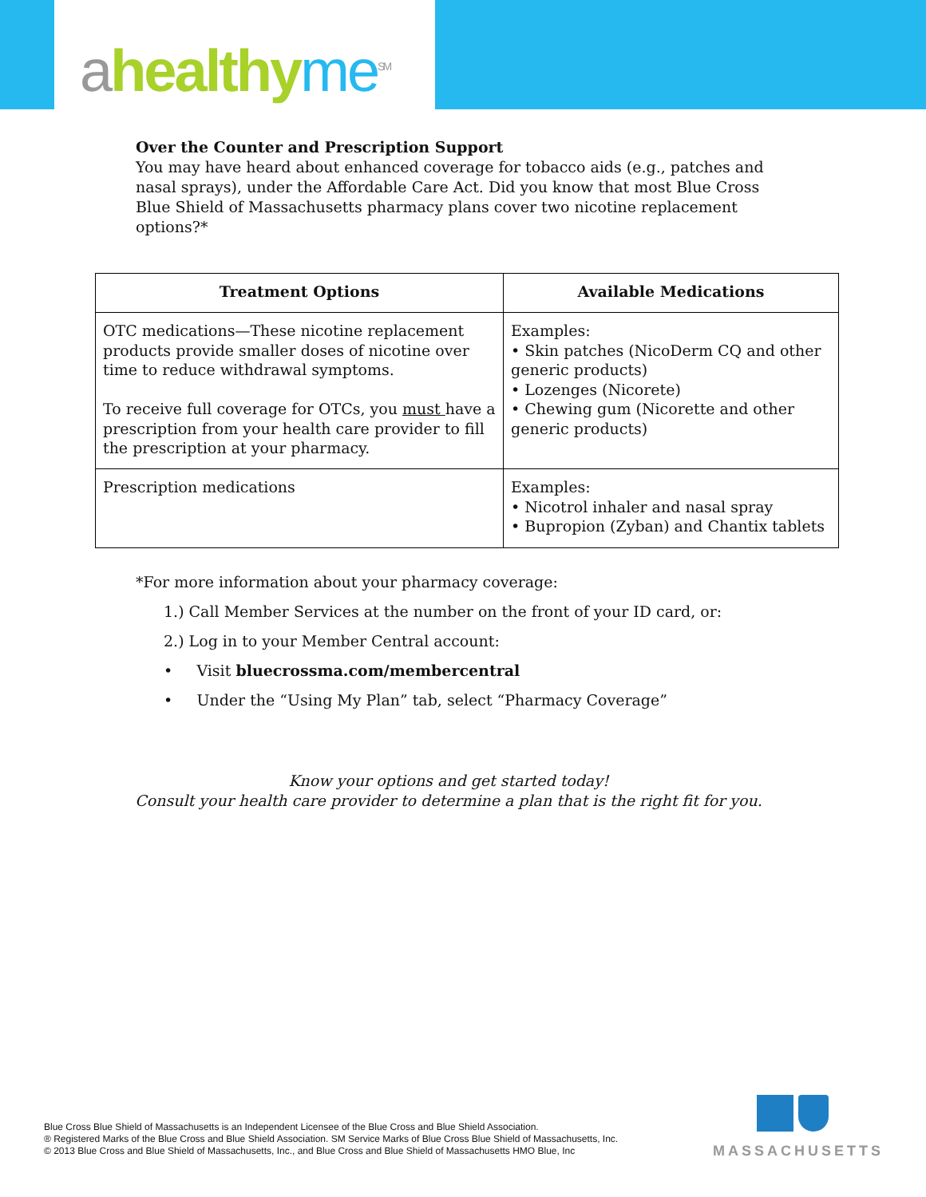ahealthy me<sup>SM</sup>
Over the Counter and Prescription Support
You may have heard about enhanced coverage for tobacco aids (e.g., patches and nasal sprays), under the Affordable Care Act. Did you know that most Blue Cross Blue Shield of Massachusetts pharmacy plans cover two nicotine replacement options?*
| Treatment Options | Available Medications |
| --- | --- |
| OTC medications—These nicotine replacement products provide smaller doses of nicotine over time to reduce withdrawal symptoms. To receive full coverage for OTCs, you must have a prescription from your health care provider to fill the prescription at your pharmacy. | Examples: • Skin patches (NicoDerm CQ and other generic products) • Lozenges (Nicorete) • Chewing gum (Nicorette and other generic products) |
| Prescription medications | Examples: • Nicotrol inhaler and nasal spray • Bupropion (Zyban) and Chantix tablets |
*For more information about your pharmacy coverage:
1.) Call Member Services at the number on the front of your ID card, or:
2.) Log in to your Member Central account:
• Visit bluecrossma.com/membercentral
• Under the “Using My Plan” tab, select “Pharmacy Coverage”
Know your options and get started today!
Consult your health care provider to determine a plan that is the right fit for you.
Blue Cross Blue Shield of Massachusetts is an Independent Licensee of the Blue Cross and Blue Shield Association.
® Registered Marks of the Blue Cross and Blue Shield Association. SM Service Marks of Blue Cross Blue Shield of Massachusetts, Inc.
© 2013 Blue Cross and Blue Shield of Massachusetts, Inc., and Blue Cross and Blue Shield of Massachusetts HMO Blue, Inc
MASSACHUSETTS